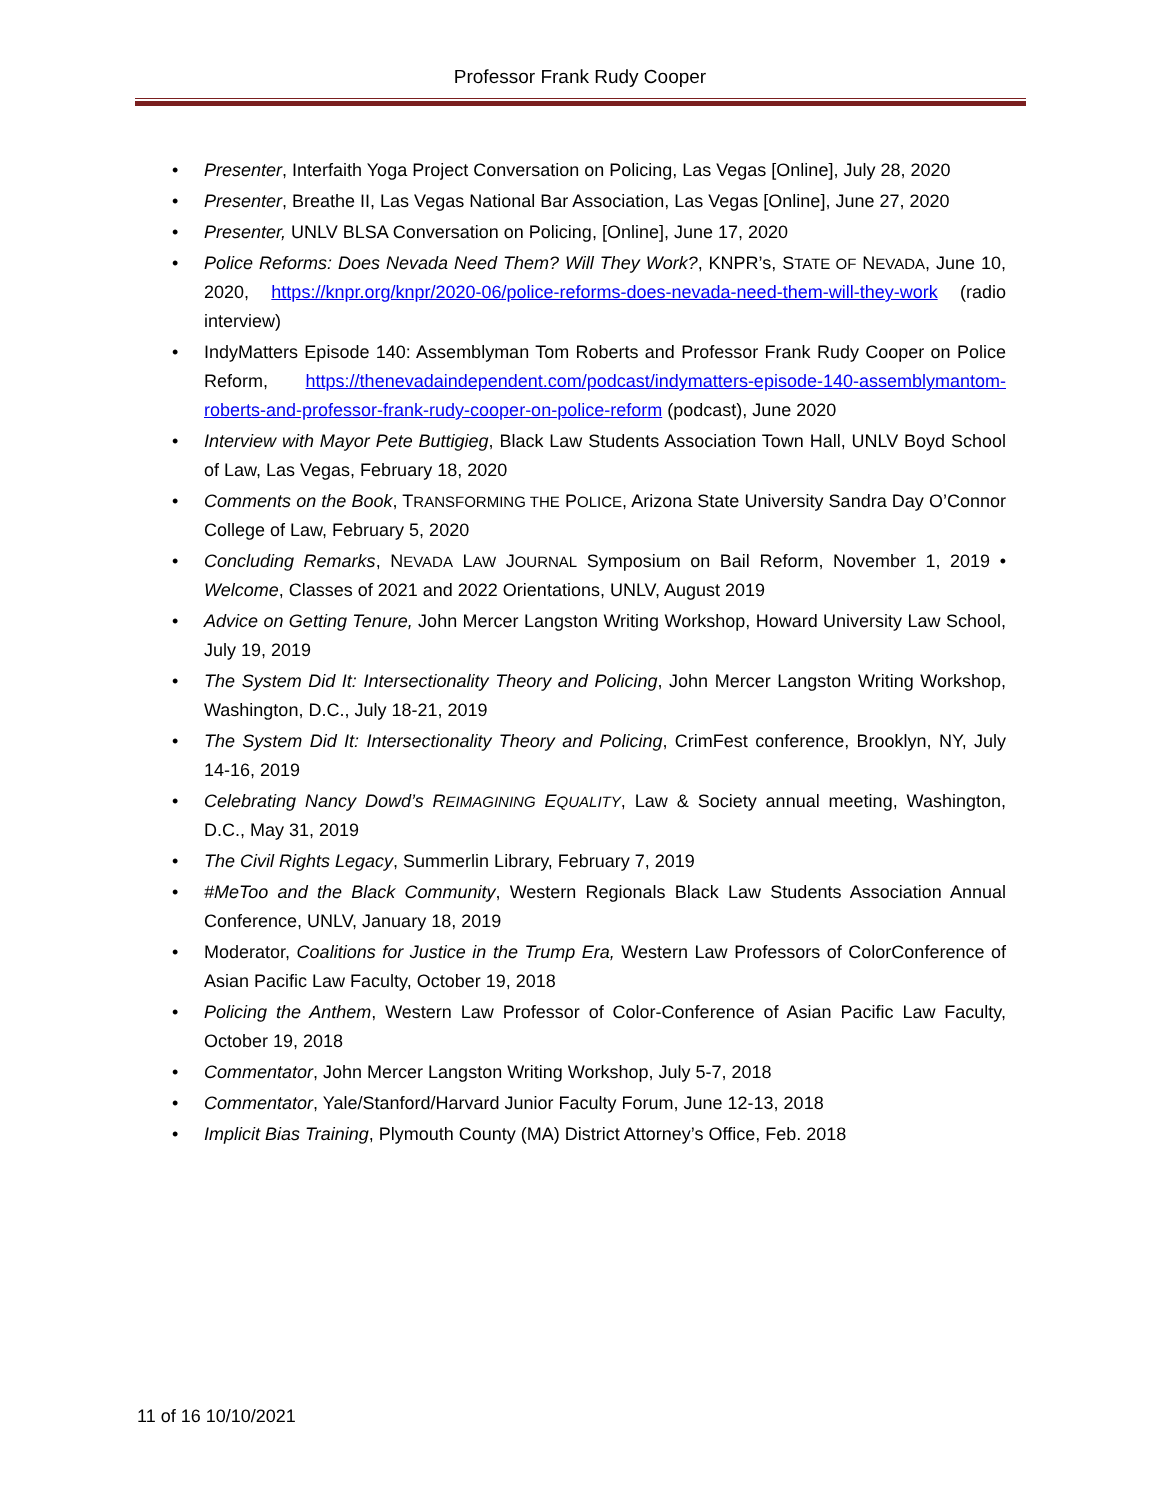Professor Frank Rudy Cooper
• Presenter, Interfaith Yoga Project Conversation on Policing, Las Vegas [Online], July 28, 2020
• Presenter, Breathe II, Las Vegas National Bar Association, Las Vegas [Online], June 27, 2020
• Presenter, UNLV BLSA Conversation on Policing, [Online], June 17, 2020
• Police Reforms: Does Nevada Need Them? Will They Work?, KNPR’s, STATE OF NEVADA, June 10, 2020, https://knpr.org/knpr/2020-06/police-reforms-does-nevada-need-them-will-they-work (radio interview)
• IndyMatters Episode 140: Assemblyman Tom Roberts and Professor Frank Rudy Cooper on Police Reform, https://thenevadaindependent.com/podcast/indymatters-episode-140-assemblymantom-roberts-and-professor-frank-rudy-cooper-on-police-reform (podcast), June 2020
• Interview with Mayor Pete Buttigieg, Black Law Students Association Town Hall, UNLV Boyd School of Law, Las Vegas, February 18, 2020
• Comments on the Book, TRANSFORMING THE POLICE, Arizona State University Sandra Day O’Connor College of Law, February 5, 2020
• Concluding Remarks, NEVADA LAW JOURNAL Symposium on Bail Reform, November 1, 2019 • Welcome, Classes of 2021 and 2022 Orientations, UNLV, August 2019
• Advice on Getting Tenure, John Mercer Langston Writing Workshop, Howard University Law School, July 19, 2019
• The System Did It: Intersectionality Theory and Policing, John Mercer Langston Writing Workshop, Washington, D.C., July 18-21, 2019
• The System Did It: Intersectionality Theory and Policing, CrimFest conference, Brooklyn, NY, July 14-16, 2019
• Celebrating Nancy Dowd’s REIMAGINING EQUALITY, Law & Society annual meeting, Washington, D.C., May 31, 2019
• The Civil Rights Legacy, Summerlin Library, February 7, 2019
• #MeToo and the Black Community, Western Regionals Black Law Students Association Annual Conference, UNLV, January 18, 2019
• Moderator, Coalitions for Justice in the Trump Era, Western Law Professors of ColorConference of Asian Pacific Law Faculty, October 19, 2018
• Policing the Anthem, Western Law Professor of Color-Conference of Asian Pacific Law Faculty, October 19, 2018
• Commentator, John Mercer Langston Writing Workshop, July 5-7, 2018
• Commentator, Yale/Stanford/Harvard Junior Faculty Forum, June 12-13, 2018
• Implicit Bias Training, Plymouth County (MA) District Attorney’s Office, Feb. 2018
11 of 16 10/10/2021